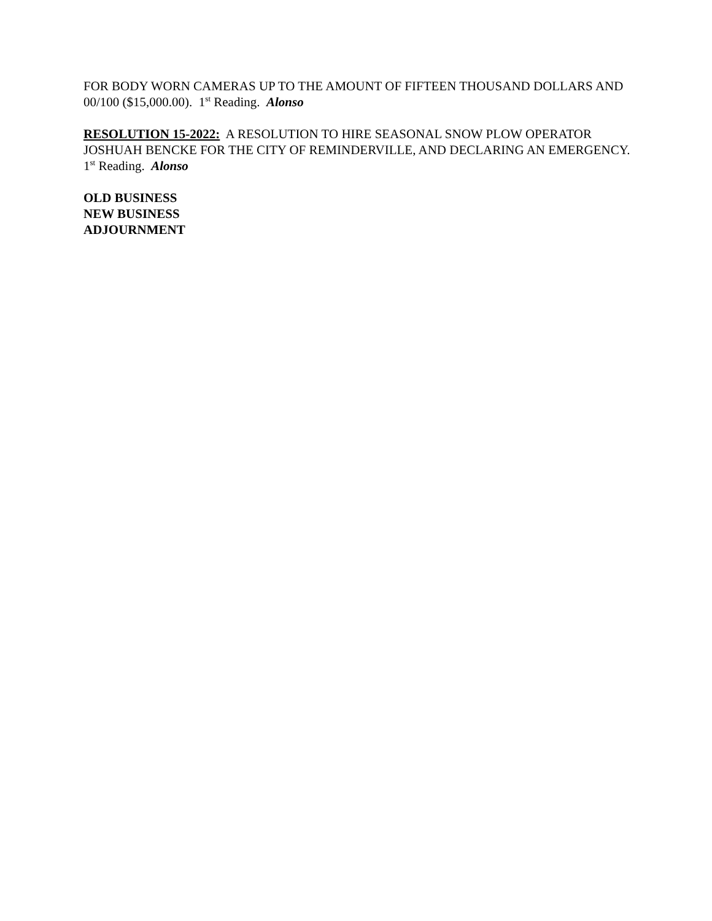FOR BODY WORN CAMERAS UP TO THE AMOUNT OF FIFTEEN THOUSAND DOLLARS AND 00/100 ($15,000.00). 1<sup>st</sup> Reading. Alonso
RESOLUTION 15-2022: A RESOLUTION TO HIRE SEASONAL SNOW PLOW OPERATOR JOSHUAH BENCKE FOR THE CITY OF REMINDERVILLE, AND DECLARING AN EMERGENCY. 1<sup>st</sup> Reading. Alonso
OLD BUSINESS
NEW BUSINESS
ADJOURNMENT